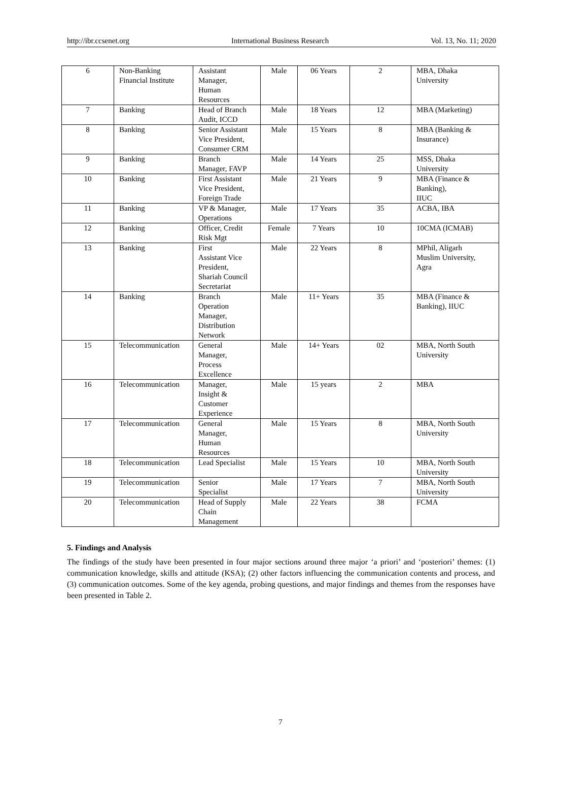http://ibr.ccsenet.org International Business Research Vol. 13, No. 11; 2020
| 6 | Non-Banking Financial Institute | Assistant Manager, Human Resources | Male | 06 Years | 2 | MBA, Dhaka University |
| 7 | Banking | Head of Branch Audit, ICCD | Male | 18 Years | 12 | MBA (Marketing) |
| 8 | Banking | Senior Assistant Vice President, Consumer CRM | Male | 15 Years | 8 | MBA (Banking & Insurance) |
| 9 | Banking | Branch Manager, FAVP | Male | 14 Years | 25 | MSS, Dhaka University |
| 10 | Banking | First Assistant Vice President, Foreign Trade | Male | 21 Years | 9 | MBA (Finance & Banking), IIUC |
| 11 | Banking | VP & Manager, Operations | Male | 17 Years | 35 | ACBA, IBA |
| 12 | Banking | Officer, Credit Risk Mgt | Female | 7 Years | 10 | 10CMA (ICMAB) |
| 13 | Banking | First Assistant Vice President, Shariah Council Secretariat | Male | 22 Years | 8 | MPhil, Aligarh Muslim University, Agra |
| 14 | Banking | Branch Operation Manager, Distribution Network | Male | 11+ Years | 35 | MBA (Finance & Banking), IIUC |
| 15 | Telecommunication | General Manager, Process Excellence | Male | 14+ Years | 02 | MBA, North South University |
| 16 | Telecommunication | Manager, Insight & Customer Experience | Male | 15 years | 2 | MBA |
| 17 | Telecommunication | General Manager, Human Resources | Male | 15 Years | 8 | MBA, North South University |
| 18 | Telecommunication | Lead Specialist | Male | 15 Years | 10 | MBA, North South University |
| 19 | Telecommunication | Senior Specialist | Male | 17 Years | 7 | MBA, North South University |
| 20 | Telecommunication | Head of Supply Chain Management | Male | 22 Years | 38 | FCMA |
5. Findings and Analysis
The findings of the study have been presented in four major sections around three major ‘a priori’ and ‘posteriori’ themes: (1) communication knowledge, skills and attitude (KSA); (2) other factors influencing the communication contents and process, and (3) communication outcomes. Some of the key agenda, probing questions, and major findings and themes from the responses have been presented in Table 2.
7